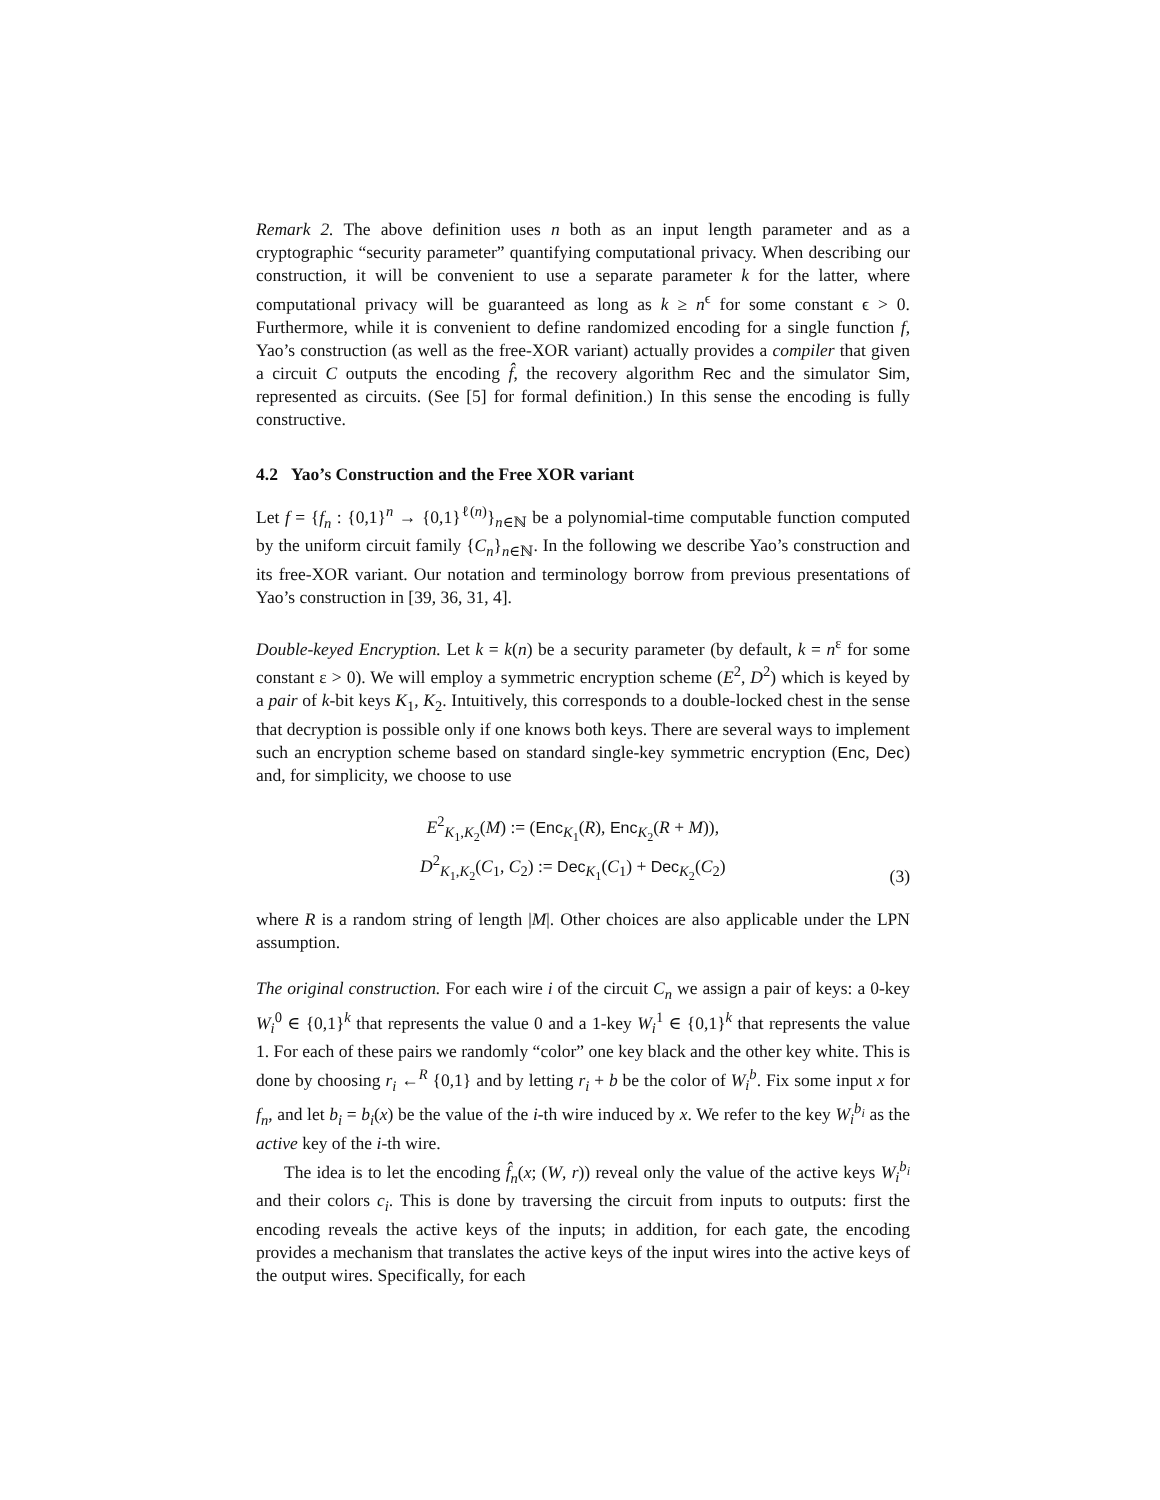Remark 2. The above definition uses n both as an input length parameter and as a cryptographic “security parameter” quantifying computational privacy. When describing our construction, it will be convenient to use a separate parameter k for the latter, where computational privacy will be guaranteed as long as k ≥ n<sup>ϵ</sup> for some constant ϵ > 0. Furthermore, while it is convenient to define randomized encoding for a single function f, Yao’s construction (as well as the free-XOR variant) actually provides a compiler that given a circuit C outputs the encoding f̂, the recovery algorithm Rec and the simulator Sim, represented as circuits. (See [5] for formal definition.) In this sense the encoding is fully constructive.
4.2 Yao’s Construction and the Free XOR variant
Let f = {f<sub>n</sub> : {0,1}<sup>n</sup> → {0,1}<sup>ℓ(n)</sup>}<sub>n∈ℕ</sub> be a polynomial-time computable function computed by the uniform circuit family {C<sub>n</sub>}<sub>n∈ℕ</sub>. In the following we describe Yao’s construction and its free-XOR variant. Our notation and terminology borrow from previous presentations of Yao’s construction in [39, 36, 31, 4].
Double-keyed Encryption. Let k = k(n) be a security parameter (by default, k = n<sup>ε</sup> for some constant ε > 0). We will employ a symmetric encryption scheme (E<sup>2</sup>, D<sup>2</sup>) which is keyed by a pair of k-bit keys K<sub>1</sub>, K<sub>2</sub>. Intuitively, this corresponds to a double-locked chest in the sense that decryption is possible only if one knows both keys. There are several ways to implement such an encryption scheme based on standard single-key symmetric encryption (Enc, Dec) and, for simplicity, we choose to use
E<sup>2</sup><sub>K<sub>1</sub>,K<sub>2</sub></sub>(M) := (Enc<sub>K<sub>1</sub></sub>(R), Enc<sub>K<sub>2</sub></sub>(R + M)),
D<sup>2</sup><sub>K<sub>1</sub>,K<sub>2</sub></sub>(C<sub>1</sub>, C<sub>2</sub>) := Dec<sub>K<sub>1</sub></sub>(C<sub>1</sub>) + Dec<sub>K<sub>2</sub></sub>(C<sub>2</sub>)
(3)
where R is a random string of length |M|. Other choices are also applicable under the LPN assumption.
The original construction. For each wire i of the circuit C<sub>n</sub> we assign a pair of keys: a 0-key W<sub>i</sub><sup>0</sup> ∈ {0,1}<sup>k</sup> that represents the value 0 and a 1-key W<sub>i</sub><sup>1</sup> ∈ {0,1}<sup>k</sup> that represents the value 1. For each of these pairs we randomly “color” one key black and the other key white. This is done by choosing r<sub>i</sub> ←<sup>R</sup> {0,1} and by letting r<sub>i</sub> + b be the color of W<sub>i</sub><sup>b</sup>. Fix some input x for f<sub>n</sub>, and let b<sub>i</sub> = b<sub>i</sub>(x) be the value of the i-th wire induced by x. We refer to the key W<sub>i</sub><sup>b<sub>i</sub></sup> as the active key of the i-th wire.
The idea is to let the encoding f̂<sub>n</sub>(x; (W, r)) reveal only the value of the active keys W<sub>i</sub><sup>b<sub>i</sub></sup> and their colors c<sub>i</sub>. This is done by traversing the circuit from inputs to outputs: first the encoding reveals the active keys of the inputs; in addition, for each gate, the encoding provides a mechanism that translates the active keys of the input wires into the active keys of the output wires. Specifically, for each